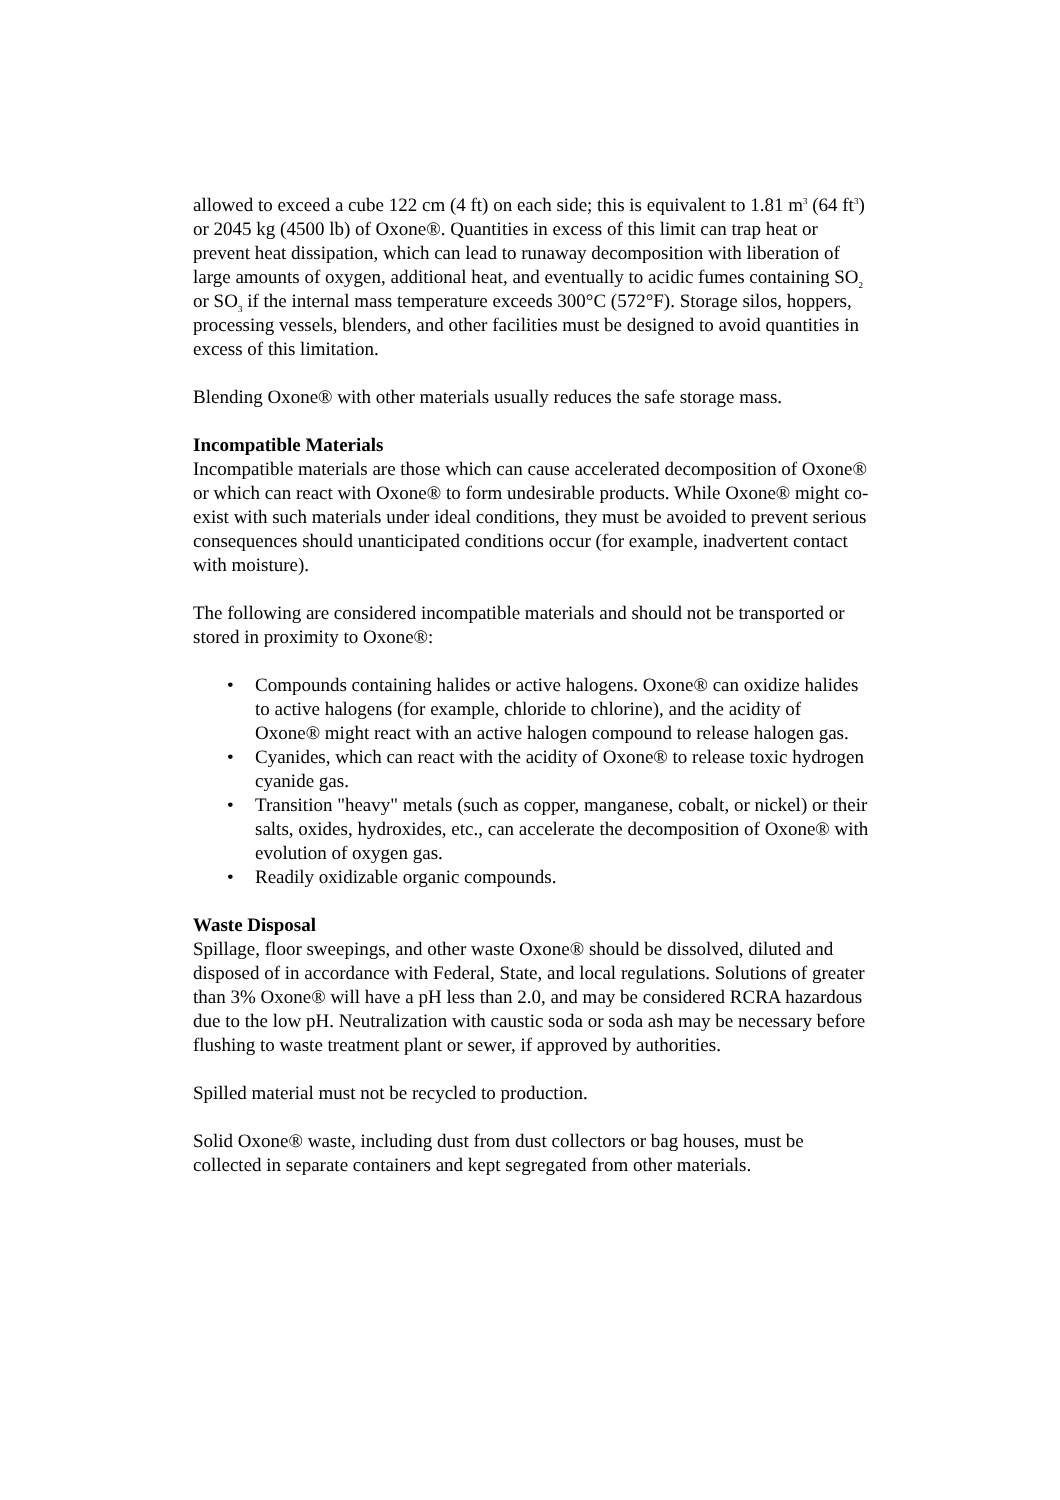allowed to exceed a cube 122 cm (4 ft) on each side; this is equivalent to 1.81 m<sup>3</sup> (64 ft<sup>3</sup>) or 2045 kg (4500 lb) of Oxone®. Quantities in excess of this limit can trap heat or prevent heat dissipation, which can lead to runaway decomposition with liberation of large amounts of oxygen, additional heat, and eventually to acidic fumes containing SO<sub>2</sub> or SO<sub>3</sub> if the internal mass temperature exceeds 300°C (572°F). Storage silos, hoppers, processing vessels, blenders, and other facilities must be designed to avoid quantities in excess of this limitation.
Blending Oxone® with other materials usually reduces the safe storage mass.
Incompatible Materials
Incompatible materials are those which can cause accelerated decomposition of Oxone® or which can react with Oxone® to form undesirable products. While Oxone® might co-exist with such materials under ideal conditions, they must be avoided to prevent serious consequences should unanticipated conditions occur (for example, inadvertent contact with moisture).
The following are considered incompatible materials and should not be transported or stored in proximity to Oxone®:
• Compounds containing halides or active halogens. Oxone® can oxidize halides to active halogens (for example, chloride to chlorine), and the acidity of Oxone® might react with an active halogen compound to release halogen gas.
• Cyanides, which can react with the acidity of Oxone® to release toxic hydrogen cyanide gas.
• Transition "heavy" metals (such as copper, manganese, cobalt, or nickel) or their salts, oxides, hydroxides, etc., can accelerate the decomposition of Oxone® with evolution of oxygen gas.
• Readily oxidizable organic compounds.
Waste Disposal
Spillage, floor sweepings, and other waste Oxone® should be dissolved, diluted and disposed of in accordance with Federal, State, and local regulations. Solutions of greater than 3% Oxone® will have a pH less than 2.0, and may be considered RCRA hazardous due to the low pH. Neutralization with caustic soda or soda ash may be necessary before flushing to waste treatment plant or sewer, if approved by authorities.
Spilled material must not be recycled to production.
Solid Oxone® waste, including dust from dust collectors or bag houses, must be collected in separate containers and kept segregated from other materials.